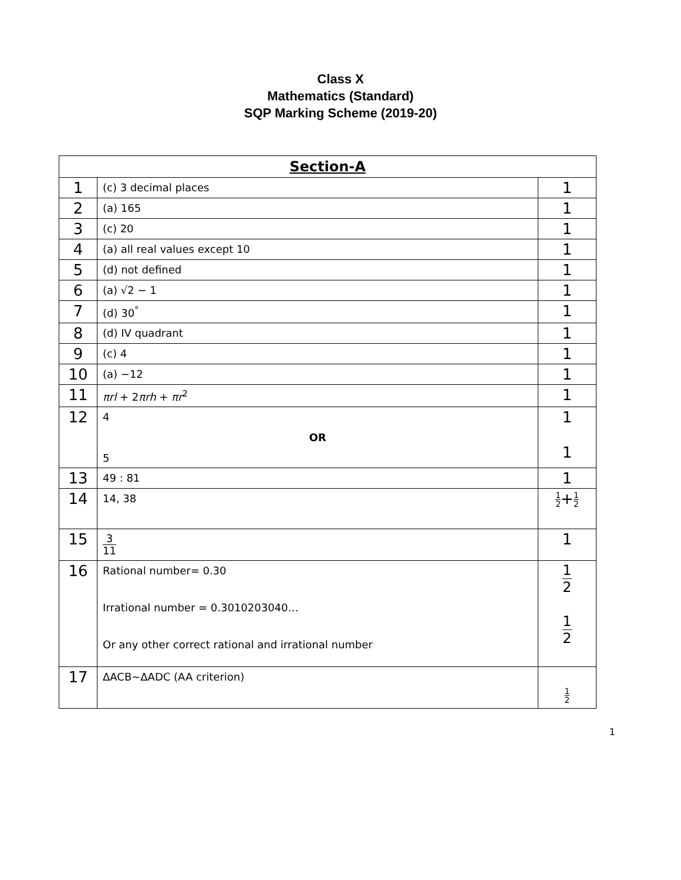Class X
Mathematics (Standard)
SQP Marking Scheme (2019-20)
| Section-A | | |
| --- | --- | --- |
| 1 | (c) 3 decimal places | 1 |
| 2 | (a) 165 | 1 |
| 3 | (c) 20 | 1 |
| 4 | (a) all real values except 10 | 1 |
| 5 | (d) not defined | 1 |
| 6 | (a) √2 − 1 | 1 |
| 7 | (d) 30<sup>°</sup> | 1 |
| 8 | (d) IV quadrant | 1 |
| 9 | (c) 4 | 1 |
| 10 | (a) −12 | 1 |
| 11 | πrl + 2 πrh + πr<sup>2</sup> | 1 |
| 12 | 4 OR 5 | 1 1 |
| 13 | 49 : 81 | 1 |
| 14 | 14, 38 | 1 2 + 1 2 |
| 15 | 3 11 | 1 |
| 16 | Rational number= 0.30 Irrational number = 0.3010203040… Or any other correct rational and irrational number | 1 2 1 2 |
| 17 | ΔACB~ΔADC (AA criterion) | 1 2 |
1